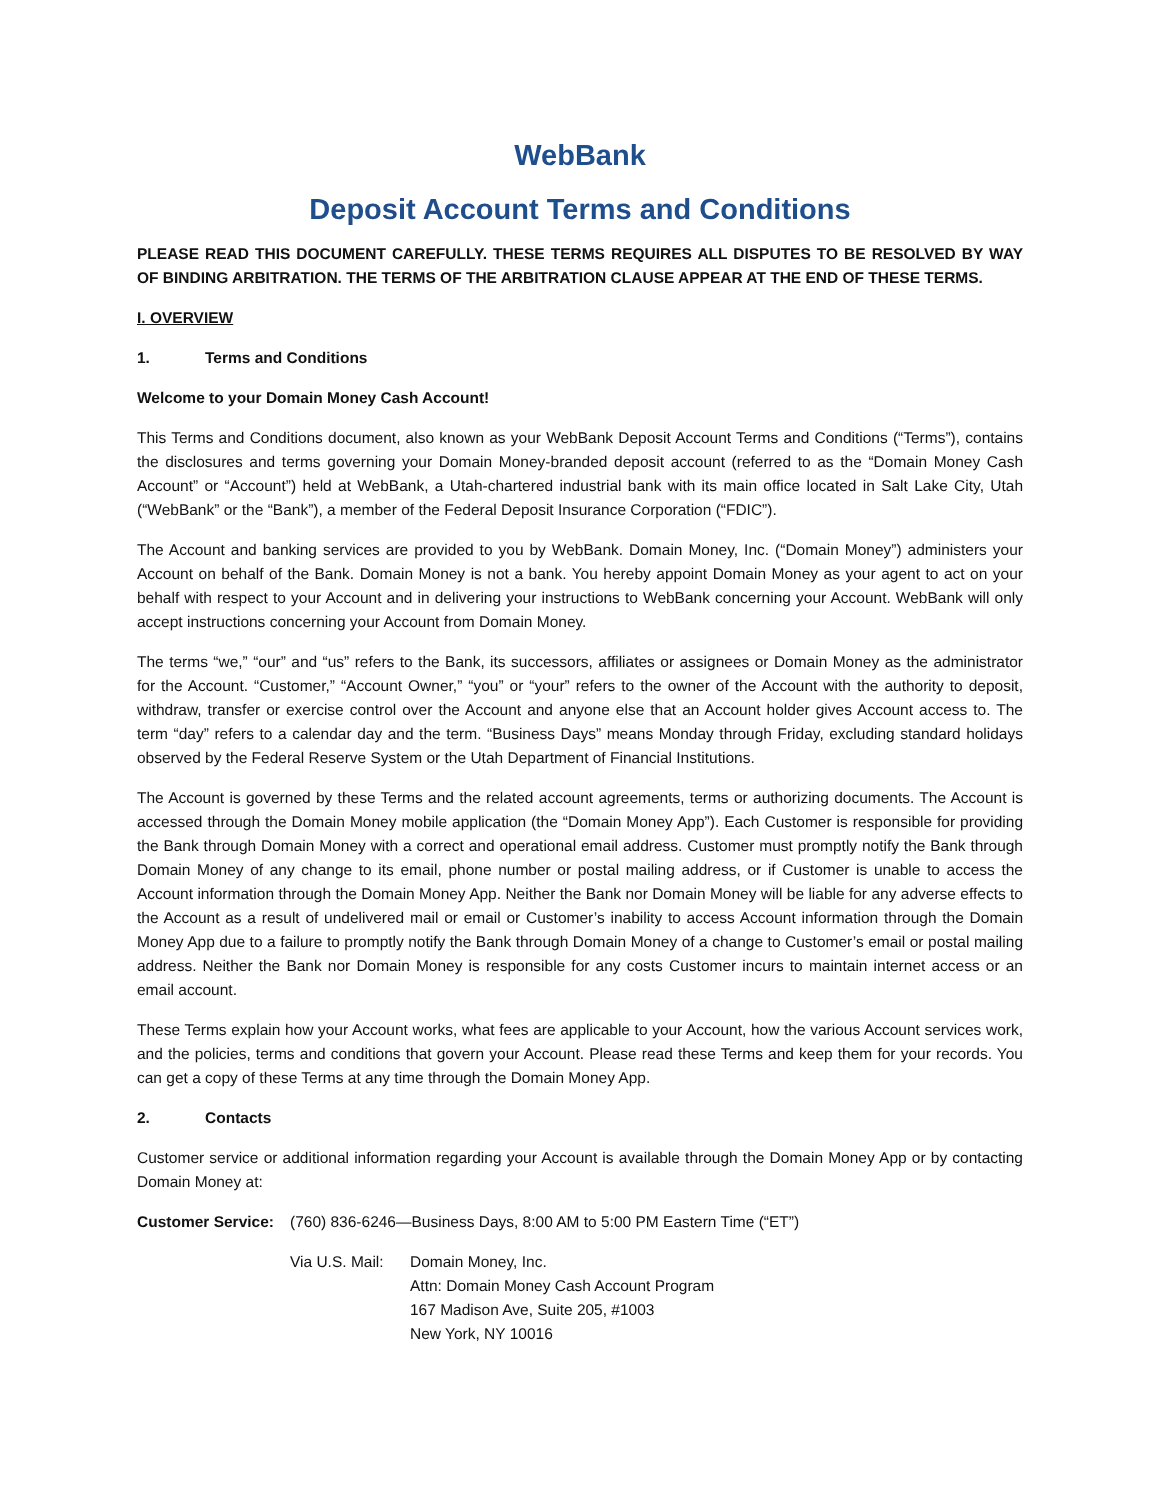WebBank
Deposit Account Terms and Conditions
PLEASE READ THIS DOCUMENT CAREFULLY. THESE TERMS REQUIRES ALL DISPUTES TO BE RESOLVED BY WAY OF BINDING ARBITRATION. THE TERMS OF THE ARBITRATION CLAUSE APPEAR AT THE END OF THESE TERMS.
I. OVERVIEW
1. Terms and Conditions
Welcome to your Domain Money Cash Account!
This Terms and Conditions document, also known as your WebBank Deposit Account Terms and Conditions (“Terms”), contains the disclosures and terms governing your Domain Money-branded deposit account (referred to as the “Domain Money Cash Account” or “Account”) held at WebBank, a Utah-chartered industrial bank with its main office located in Salt Lake City, Utah (“WebBank” or the “Bank”), a member of the Federal Deposit Insurance Corporation (“FDIC”).
The Account and banking services are provided to you by WebBank. Domain Money, Inc. (“Domain Money”) administers your Account on behalf of the Bank. Domain Money is not a bank. You hereby appoint Domain Money as your agent to act on your behalf with respect to your Account and in delivering your instructions to WebBank concerning your Account. WebBank will only accept instructions concerning your Account from Domain Money.
The terms “we,” “our” and “us” refers to the Bank, its successors, affiliates or assignees or Domain Money as the administrator for the Account. “Customer,” “Account Owner,” “you” or “your” refers to the owner of the Account with the authority to deposit, withdraw, transfer or exercise control over the Account and anyone else that an Account holder gives Account access to. The term “day” refers to a calendar day and the term. “Business Days” means Monday through Friday, excluding standard holidays observed by the Federal Reserve System or the Utah Department of Financial Institutions.
The Account is governed by these Terms and the related account agreements, terms or authorizing documents. The Account is accessed through the Domain Money mobile application (the “Domain Money App”). Each Customer is responsible for providing the Bank through Domain Money with a correct and operational email address. Customer must promptly notify the Bank through Domain Money of any change to its email, phone number or postal mailing address, or if Customer is unable to access the Account information through the Domain Money App. Neither the Bank nor Domain Money will be liable for any adverse effects to the Account as a result of undelivered mail or email or Customer’s inability to access Account information through the Domain Money App due to a failure to promptly notify the Bank through Domain Money of a change to Customer’s email or postal mailing address. Neither the Bank nor Domain Money is responsible for any costs Customer incurs to maintain internet access or an email account.
These Terms explain how your Account works, what fees are applicable to your Account, how the various Account services work, and the policies, terms and conditions that govern your Account. Please read these Terms and keep them for your records. You can get a copy of these Terms at any time through the Domain Money App.
2. Contacts
Customer service or additional information regarding your Account is available through the Domain Money App or by contacting Domain Money at:
Customer Service: (760) 836-6246—Business Days, 8:00 AM to 5:00 PM Eastern Time (“ET”)
Via U.S. Mail: Domain Money, Inc.
Attn: Domain Money Cash Account Program
167 Madison Ave, Suite 205, #1003
New York, NY 10016